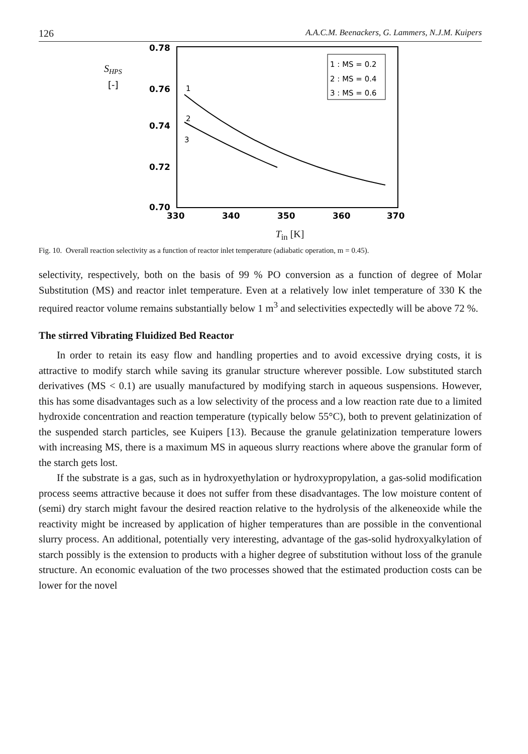126 A.A.C.M. Beenackers, G. Lammers, N.J.M. Kuipers
SHPS
[-]
0.78
0.76
0.74
0.72
0.70
330
340
350
360
370
1 : MS = 0.2
2 : MS = 0.4
3 : MS = 0.6
1
2
3
T<sub>in</sub> [K]
Fig. 10. Overall reaction selectivity as a function of reactor inlet temperature (adiabatic operation, m = 0.45).
selectivity, respectively, both on the basis of 99 % PO conversion as a function of degree of Molar Substitution (MS) and reactor inlet temperature. Even at a relatively low inlet temperature of 330 K the required reactor volume remains substantially below 1 m<sup>3</sup> and selectivities expectedly will be above 72 %.
The stirred Vibrating Fluidized Bed Reactor
In order to retain its easy flow and handling properties and to avoid excessive drying costs, it is attractive to modify starch while saving its granular structure wherever possible. Low substituted starch derivatives (MS < 0.1) are usually manufactured by modifying starch in aqueous suspensions. However, this has some disadvantages such as a low selectivity of the process and a low reaction rate due to a limited hydroxide concentration and reaction temperature (typically below 55°C), both to prevent gelatinization of the suspended starch particles, see Kuipers [13). Because the granule gelatinization temperature lowers with increasing MS, there is a maximum MS in aqueous slurry reactions where above the granular form of the starch gets lost.
If the substrate is a gas, such as in hydroxyethylation or hydroxypropylation, a gas-solid modification process seems attractive because it does not suffer from these disadvantages. The low moisture content of (semi) dry starch might favour the desired reaction relative to the hydrolysis of the alkeneoxide while the reactivity might be increased by application of higher temperatures than are possible in the conventional slurry process. An additional, potentially very interesting, advantage of the gas-solid hydroxyalkylation of starch possibly is the extension to products with a higher degree of substitution without loss of the granule structure. An economic evaluation of the two processes showed that the estimated production costs can be lower for the novel